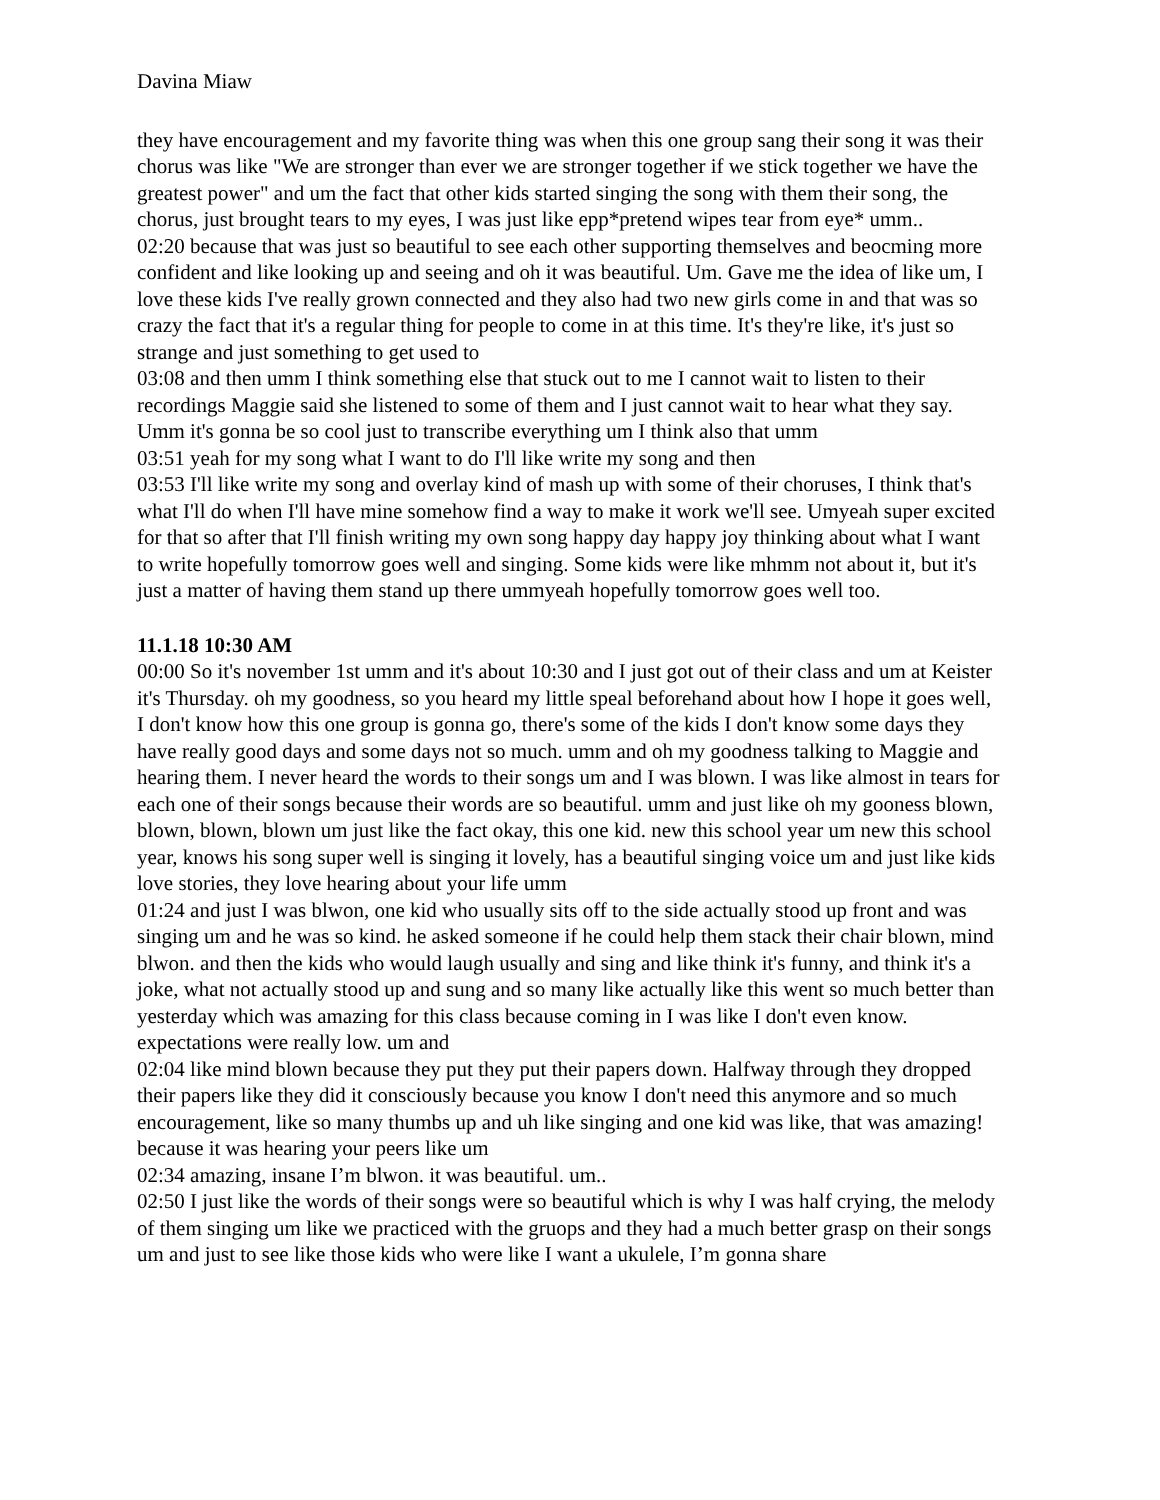Davina Miaw
they have encouragement and my favorite thing was when this one group sang their song it was their chorus was like "We are stronger than ever we are stronger together if we stick together we have the greatest power" and um the fact that other kids started singing the song with them their song, the chorus, just brought tears to my eyes, I was just like epp*pretend wipes tear from eye* umm..
02:20 because that was just so beautiful to see each other supporting themselves and beocming more confident and like looking up and seeing and oh it was beautiful. Um. Gave me the idea of like um, I love these kids I've really grown connected and they also had two new girls come in and that was so crazy the fact that it's a regular thing for people to come in at this time. It's they're like, it's just so strange and just something to get used to
03:08 and then umm I think something else that stuck out to me I cannot wait to listen to their recordings Maggie said she listened to some of them and I just cannot wait to hear what they say. Umm it's gonna be so cool just to transcribe everything um I think also that umm
03:51 yeah for my song what I want to do I'll like write my song and then
03:53 I'll like write my song and overlay kind of mash up with some of their choruses, I think that's what I'll do when I'll have mine somehow find a way to make it work we'll see. Umyeah super excited for that so after that I'll finish writing my own song happy day happy joy thinking about what I want to write hopefully tomorrow goes well and singing. Some kids were like mhmm not about it, but it's just a matter of having them stand up there ummyeah hopefully tomorrow goes well too.
11.1.18 10:30 AM
00:00 So it's november 1st umm and it's about 10:30 and I just got out of their class and um at Keister it's Thursday. oh my goodness, so you heard my little speal beforehand about how I hope it goes well, I don't know how this one group is gonna go, there's some of the kids I don't know some days they have really good days and some days not so much. umm and oh my goodness talking to Maggie and hearing them. I never heard the words to their songs um and I was blown. I was like almost in tears for each one of their songs because their words are so beautiful. umm and just like oh my gooness blown, blown, blown, blown um just like the fact okay, this one kid. new this school year um new this school year, knows his song super well is singing it lovely, has a beautiful singing voice um and just like kids love stories, they love hearing about your life umm
01:24 and just I was blwon, one kid who usually sits off to the side actually stood up front and was singing um and he was so kind. he asked someone if he could help them stack their chair blown, mind blwon. and then the kids who would laugh usually and sing and like think it's funny, and think it's a joke, what not actually stood up and sung and so many like actually like this went so much better than yesterday which was amazing for this class because coming in I was like I don't even know. expectations were really low. um and
02:04 like mind blown because they put they put their papers down. Halfway through they dropped their papers like they did it consciously because you know I don't need this anymore and so much encouragement, like so many thumbs up and uh like singing and one kid was like, that was amazing! because it was hearing your peers like um
02:34 amazing, insane I’m blwon. it was beautiful. um..
02:50 I just like the words of their songs were so beautiful which is why I was half crying, the melody of them singing um like we practiced with the gruops and they had a much better grasp on their songs um and just to see like those kids who were like I want a ukulele, I’m gonna share